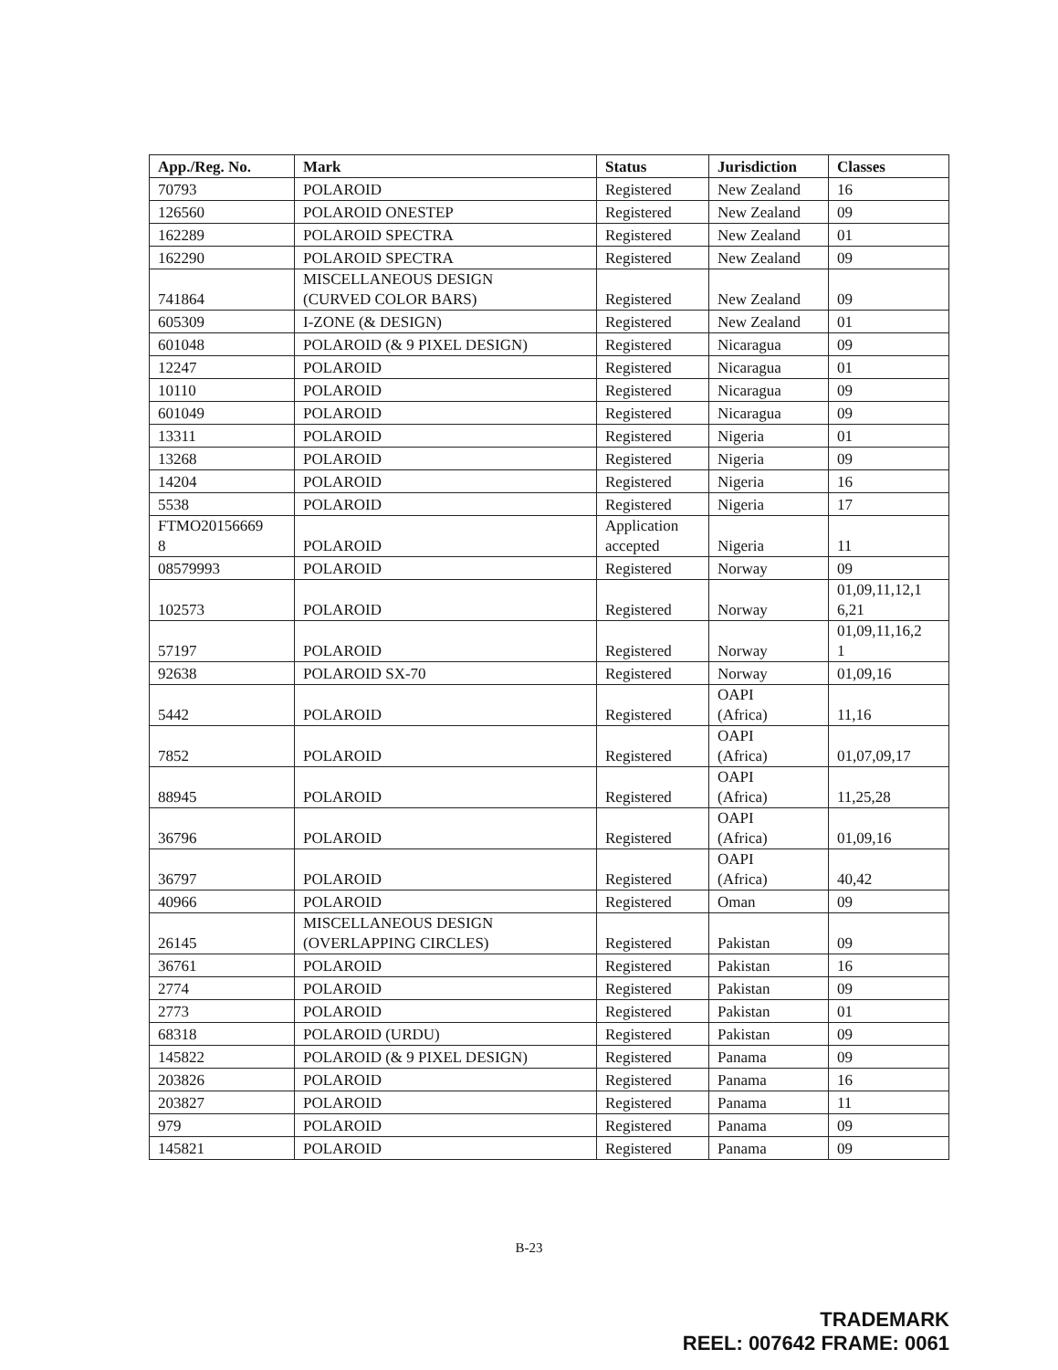| App./Reg. No. | Mark | Status | Jurisdiction | Classes |
| --- | --- | --- | --- | --- |
| 70793 | POLAROID | Registered | New Zealand | 16 |
| 126560 | POLAROID ONESTEP | Registered | New Zealand | 09 |
| 162289 | POLAROID SPECTRA | Registered | New Zealand | 01 |
| 162290 | POLAROID SPECTRA | Registered | New Zealand | 09 |
| 741864 | MISCELLANEOUS DESIGN (CURVED COLOR BARS) | Registered | New Zealand | 09 |
| 605309 | I-ZONE (& DESIGN) | Registered | New Zealand | 01 |
| 601048 | POLAROID (& 9 PIXEL DESIGN) | Registered | Nicaragua | 09 |
| 12247 | POLAROID | Registered | Nicaragua | 01 |
| 10110 | POLAROID | Registered | Nicaragua | 09 |
| 601049 | POLAROID | Registered | Nicaragua | 09 |
| 13311 | POLAROID | Registered | Nigeria | 01 |
| 13268 | POLAROID | Registered | Nigeria | 09 |
| 14204 | POLAROID | Registered | Nigeria | 16 |
| 5538 | POLAROID | Registered | Nigeria | 17 |
| FTMO20156669 8 | POLAROID | Application accepted | Nigeria | 11 |
| 08579993 | POLAROID | Registered | Norway | 09 |
| 102573 | POLAROID | Registered | Norway | 01,09,11,12,1 6,21 |
| 57197 | POLAROID | Registered | Norway | 01,09,11,16,2 1 |
| 92638 | POLAROID SX-70 | Registered | Norway | 01,09,16 |
| 5442 | POLAROID | Registered | OAPI (Africa) | 11,16 |
| 7852 | POLAROID | Registered | OAPI (Africa) | 01,07,09,17 |
| 88945 | POLAROID | Registered | OAPI (Africa) | 11,25,28 |
| 36796 | POLAROID | Registered | OAPI (Africa) | 01,09,16 |
| 36797 | POLAROID | Registered | OAPI (Africa) | 40,42 |
| 40966 | POLAROID | Registered | Oman | 09 |
| 26145 | MISCELLANEOUS DESIGN (OVERLAPPING CIRCLES) | Registered | Pakistan | 09 |
| 36761 | POLAROID | Registered | Pakistan | 16 |
| 2774 | POLAROID | Registered | Pakistan | 09 |
| 2773 | POLAROID | Registered | Pakistan | 01 |
| 68318 | POLAROID (URDU) | Registered | Pakistan | 09 |
| 145822 | POLAROID (& 9 PIXEL DESIGN) | Registered | Panama | 09 |
| 203826 | POLAROID | Registered | Panama | 16 |
| 203827 | POLAROID | Registered | Panama | 11 |
| 979 | POLAROID | Registered | Panama | 09 |
| 145821 | POLAROID | Registered | Panama | 09 |
B-23
TRADEMARK
REEL: 007642 FRAME: 0061